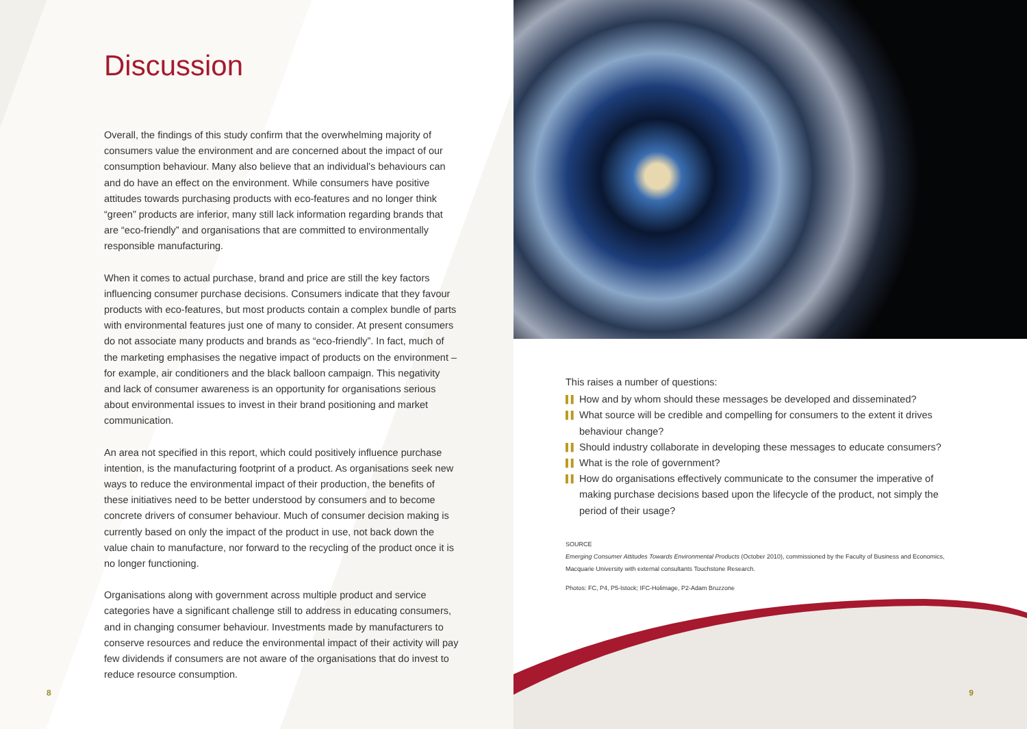Discussion
Overall, the findings of this study confirm that the overwhelming majority of consumers value the environment and are concerned about the impact of our consumption behaviour. Many also believe that an individual’s behaviours can and do have an effect on the environment. While consumers have positive attitudes towards purchasing products with eco-features and no longer think “green” products are inferior, many still lack information regarding brands that are “eco-friendly” and organisations that are committed to environmentally responsible manufacturing.
When it comes to actual purchase, brand and price are still the key factors influencing consumer purchase decisions. Consumers indicate that they favour products with eco-features, but most products contain a complex bundle of parts with environmental features just one of many to consider. At present consumers do not associate many products and brands as “eco-friendly”. In fact, much of the marketing emphasises the negative impact of products on the environment – for example, air conditioners and the black balloon campaign. This negativity and lack of consumer awareness is an opportunity for organisations serious about environmental issues to invest in their brand positioning and market communication.
An area not specified in this report, which could positively influence purchase intention, is the manufacturing footprint of a product. As organisations seek new ways to reduce the environmental impact of their production, the benefits of these initiatives need to be better understood by consumers and to become concrete drivers of consumer behaviour. Much of consumer decision making is currently based on only the impact of the product in use, not back down the value chain to manufacture, nor forward to the recycling of the product once it is no longer functioning.
Organisations along with government across multiple product and service categories have a significant challenge still to address in educating consumers, and in changing consumer behaviour. Investments made by manufacturers to conserve resources and reduce the environmental impact of their activity will pay few dividends if consumers are not aware of the organisations that do invest to reduce resource consumption.
8
This raises a number of questions:
▌▌ How and by whom should these messages be developed and disseminated?
▌▌ What source will be credible and compelling for consumers to the extent it drives behaviour change?
▌▌ Should industry collaborate in developing these messages to educate consumers?
▌▌ What is the role of government?
▌▌ How do organisations effectively communicate to the consumer the imperative of making purchase decisions based upon the lifecycle of the product, not simply the period of their usage?
SOURCE
Emerging Consumer Attitudes Towards Environmental Products (October 2010), commissioned by the Faculty of Business and Economics, Macquarie University with external consultants Touchstone Research.
Photos: FC, P4, P5-Istock; IFC-Holimage, P2-Adam Bruzzone
9